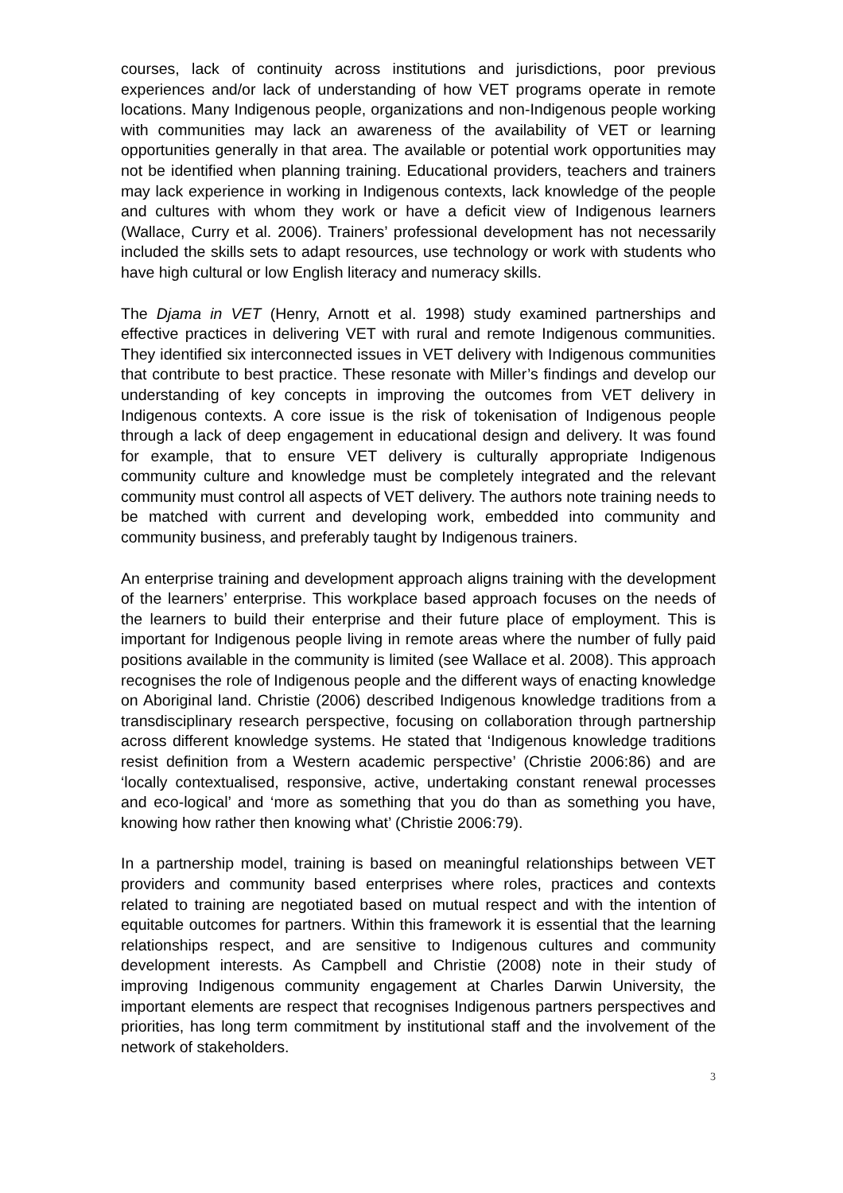courses, lack of continuity across institutions and jurisdictions, poor previous experiences and/or lack of understanding of how VET programs operate in remote locations. Many Indigenous people, organizations and non-Indigenous people working with communities may lack an awareness of the availability of VET or learning opportunities generally in that area. The available or potential work opportunities may not be identified when planning training. Educational providers, teachers and trainers may lack experience in working in Indigenous contexts, lack knowledge of the people and cultures with whom they work or have a deficit view of Indigenous learners (Wallace, Curry et al. 2006). Trainers’ professional development has not necessarily included the skills sets to adapt resources, use technology or work with students who have high cultural or low English literacy and numeracy skills.
The Djama in VET (Henry, Arnott et al. 1998) study examined partnerships and effective practices in delivering VET with rural and remote Indigenous communities. They identified six interconnected issues in VET delivery with Indigenous communities that contribute to best practice. These resonate with Miller’s findings and develop our understanding of key concepts in improving the outcomes from VET delivery in Indigenous contexts. A core issue is the risk of tokenisation of Indigenous people through a lack of deep engagement in educational design and delivery. It was found for example, that to ensure VET delivery is culturally appropriate Indigenous community culture and knowledge must be completely integrated and the relevant community must control all aspects of VET delivery. The authors note training needs to be matched with current and developing work, embedded into community and community business, and preferably taught by Indigenous trainers.
An enterprise training and development approach aligns training with the development of the learners’ enterprise. This workplace based approach focuses on the needs of the learners to build their enterprise and their future place of employment. This is important for Indigenous people living in remote areas where the number of fully paid positions available in the community is limited (see Wallace et al. 2008). This approach recognises the role of Indigenous people and the different ways of enacting knowledge on Aboriginal land. Christie (2006) described Indigenous knowledge traditions from a transdisciplinary research perspective, focusing on collaboration through partnership across different knowledge systems. He stated that ‘Indigenous knowledge traditions resist definition from a Western academic perspective’ (Christie 2006:86) and are ‘locally contextualised, responsive, active, undertaking constant renewal processes and eco-logical’ and ‘more as something that you do than as something you have, knowing how rather then knowing what’ (Christie 2006:79).
In a partnership model, training is based on meaningful relationships between VET providers and community based enterprises where roles, practices and contexts related to training are negotiated based on mutual respect and with the intention of equitable outcomes for partners. Within this framework it is essential that the learning relationships respect, and are sensitive to Indigenous cultures and community development interests. As Campbell and Christie (2008) note in their study of improving Indigenous community engagement at Charles Darwin University, the important elements are respect that recognises Indigenous partners perspectives and priorities, has long term commitment by institutional staff and the involvement of the network of stakeholders.
3